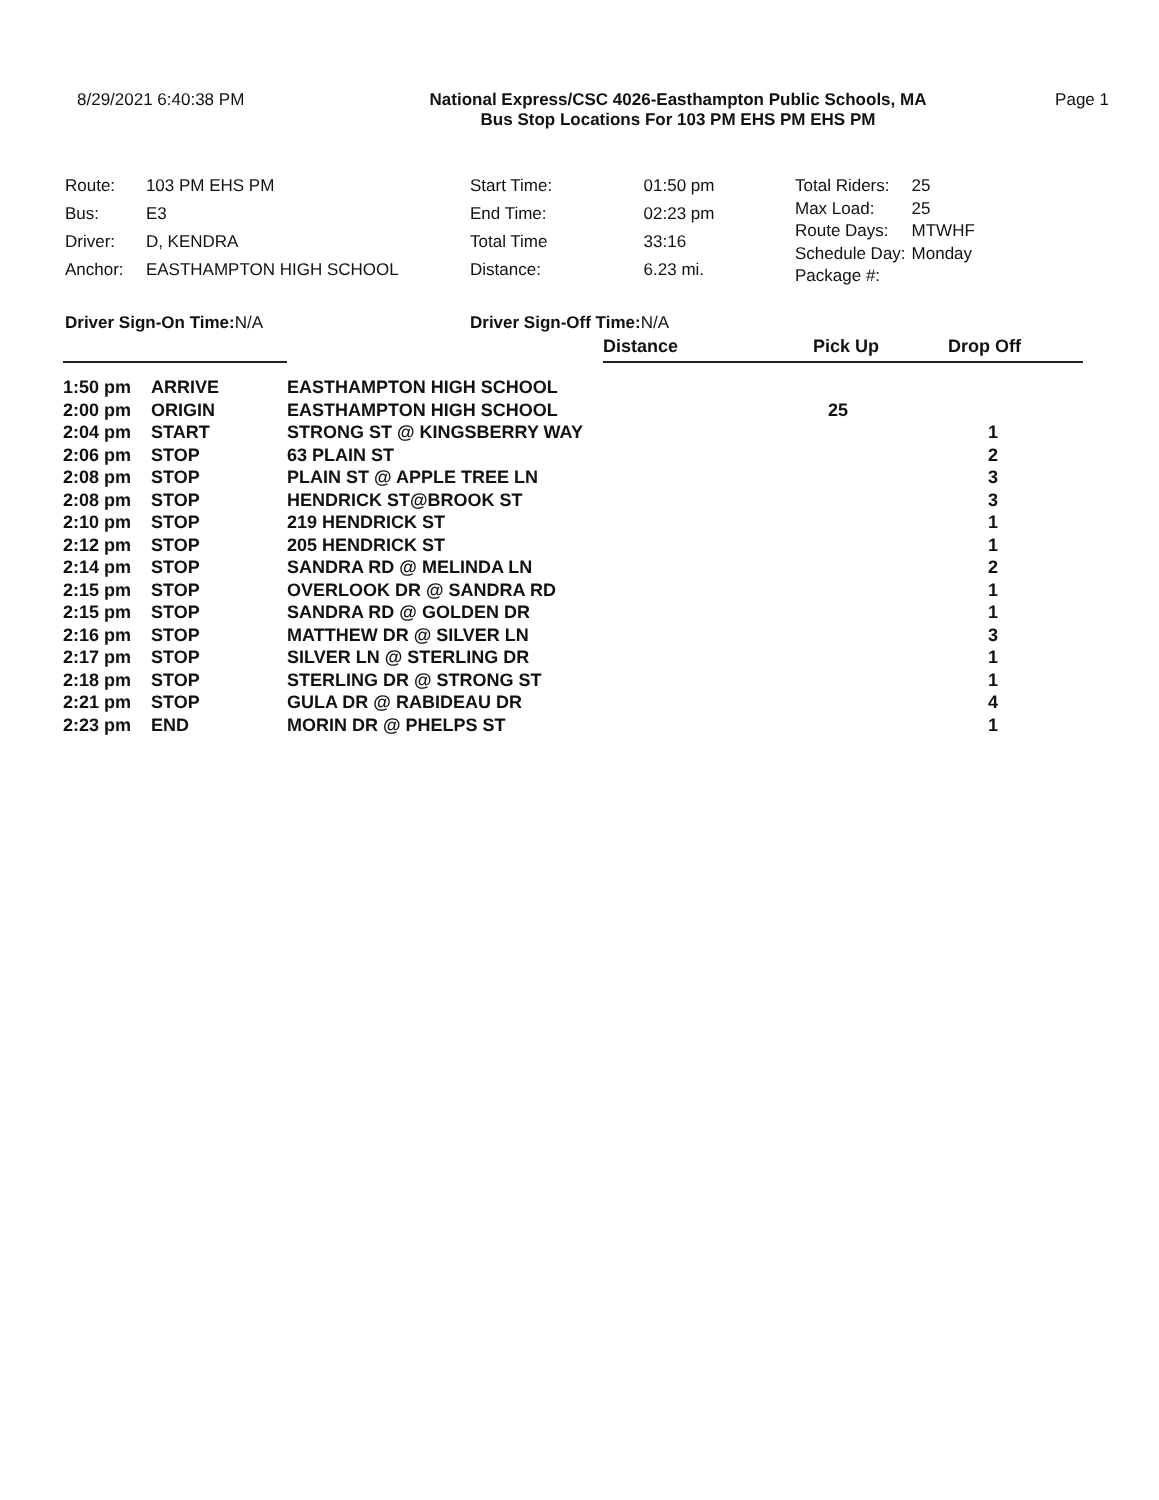8/29/2021 6:40:38 PM National Express/CSC 4026-Easthampton Public Schools, MA
Bus Stop Locations For 103 PM EHS PM EHS PM
Page 1
| Route: | 103 PM EHS PM |
| Bus: | E3 |
| Driver: | D, KENDRA |
| Anchor: | EASTHAMPTON HIGH SCHOOL |
| Start Time: | 01:50 pm |
| End Time: | 02:23 pm |
| Total Time | 33:16 |
| Distance: | 6.23 mi. |
| Total Riders: | 25 |
| Max Load: | 25 |
| Route Days: | MTWHF |
| Schedule Day: | Monday |
| Package #: | |
Driver Sign-On Time: N/A Driver Sign-Off Time: N/A
| | | | Distance | Pick Up | Drop Off |
| --- | --- | --- | --- | --- | --- |
| 1:50 pm | ARRIVE | EASTHAMPTON HIGH SCHOOL | | | |
| 2:00 pm | ORIGIN | EASTHAMPTON HIGH SCHOOL | | 25 | |
| 2:04 pm | START | STRONG ST @ KINGSBERRY WAY | | | 1 |
| 2:06 pm | STOP | 63 PLAIN ST | | | 2 |
| 2:08 pm | STOP | PLAIN ST @ APPLE TREE LN | | | 3 |
| 2:08 pm | STOP | HENDRICK ST@BROOK ST | | | 3 |
| 2:10 pm | STOP | 219 HENDRICK ST | | | 1 |
| 2:12 pm | STOP | 205 HENDRICK ST | | | 1 |
| 2:14 pm | STOP | SANDRA RD @ MELINDA LN | | | 2 |
| 2:15 pm | STOP | OVERLOOK DR @ SANDRA RD | | | 1 |
| 2:15 pm | STOP | SANDRA RD @ GOLDEN DR | | | 1 |
| 2:16 pm | STOP | MATTHEW DR @ SILVER LN | | | 3 |
| 2:17 pm | STOP | SILVER LN @ STERLING DR | | | 1 |
| 2:18 pm | STOP | STERLING DR @ STRONG ST | | | 1 |
| 2:21 pm | STOP | GULA DR @ RABIDEAU DR | | | 4 |
| 2:23 pm | END | MORIN DR @ PHELPS ST | | | 1 |